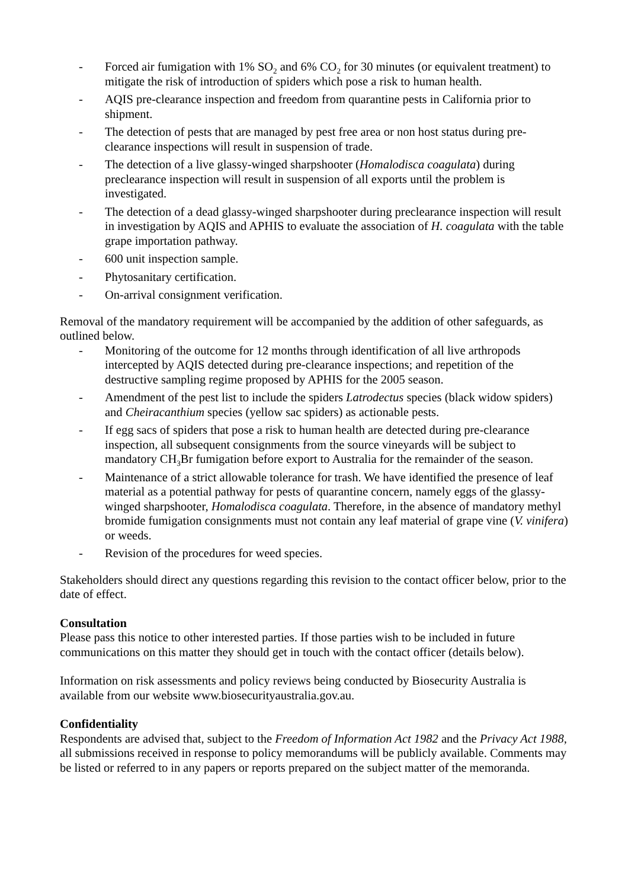- Forced air fumigation with 1% SO<sub>2</sub> and 6% CO<sub>2</sub> for 30 minutes (or equivalent treatment) to mitigate the risk of introduction of spiders which pose a risk to human health.
- AQIS pre-clearance inspection and freedom from quarantine pests in California prior to shipment.
- The detection of pests that are managed by pest free area or non host status during pre-clearance inspections will result in suspension of trade.
- The detection of a live glassy-winged sharpshooter (Homalodisca coagulata) during preclearance inspection will result in suspension of all exports until the problem is investigated.
- The detection of a dead glassy-winged sharpshooter during preclearance inspection will result in investigation by AQIS and APHIS to evaluate the association of H. coagulata with the table grape importation pathway.
- 600 unit inspection sample.
- Phytosanitary certification.
- On-arrival consignment verification.
Removal of the mandatory requirement will be accompanied by the addition of other safeguards, as outlined below.
- Monitoring of the outcome for 12 months through identification of all live arthropods intercepted by AQIS detected during pre-clearance inspections; and repetition of the destructive sampling regime proposed by APHIS for the 2005 season.
- Amendment of the pest list to include the spiders Latrodectus species (black widow spiders) and Cheiracanthium species (yellow sac spiders) as actionable pests.
- If egg sacs of spiders that pose a risk to human health are detected during pre-clearance inspection, all subsequent consignments from the source vineyards will be subject to mandatory CH<sub>3</sub>Br fumigation before export to Australia for the remainder of the season.
- Maintenance of a strict allowable tolerance for trash. We have identified the presence of leaf material as a potential pathway for pests of quarantine concern, namely eggs of the glassy-winged sharpshooter, Homalodisca coagulata. Therefore, in the absence of mandatory methyl bromide fumigation consignments must not contain any leaf material of grape vine (V. vinifera) or weeds.
- Revision of the procedures for weed species.
Stakeholders should direct any questions regarding this revision to the contact officer below, prior to the date of effect.
Consultation
Please pass this notice to other interested parties. If those parties wish to be included in future communications on this matter they should get in touch with the contact officer (details below).
Information on risk assessments and policy reviews being conducted by Biosecurity Australia is available from our website www.biosecurityaustralia.gov.au.
Confidentiality
Respondents are advised that, subject to the Freedom of Information Act 1982 and the Privacy Act 1988, all submissions received in response to policy memorandums will be publicly available. Comments may be listed or referred to in any papers or reports prepared on the subject matter of the memoranda.